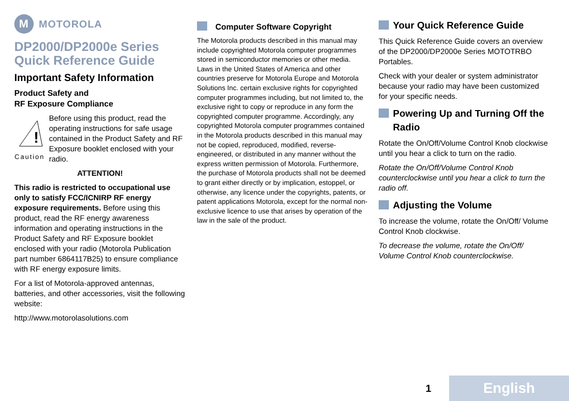M MOTOROLA
DP2000/DP2000e Series
Quick Reference Guide
Important Safety Information
Product Safety and
RF Exposure Compliance
!
Caution
Before using this product, read the operating instructions for safe usage contained in the Product Safety and RF Exposure booklet enclosed with your radio.
ATTENTION!
This radio is restricted to occupational use only to satisfy FCC/ICNIRP RF energy exposure requirements. Before using this product, read the RF energy awareness information and operating instructions in the Product Safety and RF Exposure booklet enclosed with your radio (Motorola Publication part number 6864117B25) to ensure compliance with RF energy exposure limits.
For a list of Motorola-approved antennas, batteries, and other accessories, visit the following website:
http://www.motorolasolutions.com
Computer Software Copyright
The Motorola products described in this manual may include copyrighted Motorola computer programmes stored in semiconductor memories or other media. Laws in the United States of America and other countries preserve for Motorola Europe and Motorola Solutions Inc. certain exclusive rights for copyrighted computer programmes including, but not limited to, the exclusive right to copy or reproduce in any form the copyrighted computer programme. Accordingly, any copyrighted Motorola computer programmes contained in the Motorola products described in this manual may not be copied, reproduced, modified, reverse-engineered, or distributed in any manner without the express written permission of Motorola. Furthermore, the purchase of Motorola products shall not be deemed to grant either directly or by implication, estoppel, or otherwise, any licence under the copyrights, patents, or patent applications Motorola, except for the normal non-exclusive licence to use that arises by operation of the law in the sale of the product.
Your Quick Reference Guide
This Quick Reference Guide covers an overview of the DP2000/DP2000e Series MOTOTRBO Portables.
Check with your dealer or system administrator because your radio may have been customized for your specific needs.
Powering Up and Turning Off the Radio
Rotate the On/Off/Volume Control Knob clockwise until you hear a click to turn on the radio.
Rotate the On/Off/Volume Control Knob counterclockwise until you hear a click to turn the radio off.
Adjusting the Volume
To increase the volume, rotate the On/Off/ Volume Control Knob clockwise.
To decrease the volume, rotate the On/Off/ Volume Control Knob counterclockwise.
1 English